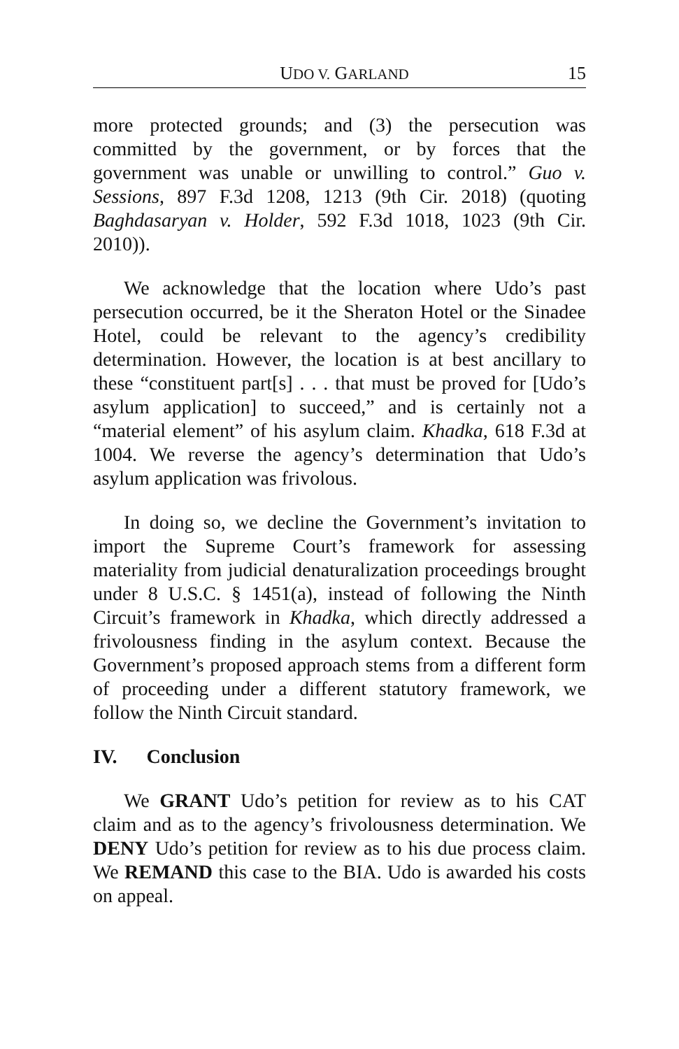UDO V. GARLAND 15
more protected grounds; and (3) the persecution was committed by the government, or by forces that the government was unable or unwilling to control.” Guo v. Sessions, 897 F.3d 1208, 1213 (9th Cir. 2018) (quoting Baghdasaryan v. Holder, 592 F.3d 1018, 1023 (9th Cir. 2010)).
We acknowledge that the location where Udo’s past persecution occurred, be it the Sheraton Hotel or the Sinadee Hotel, could be relevant to the agency’s credibility determination. However, the location is at best ancillary to these “constituent part[s] . . . that must be proved for [Udo’s asylum application] to succeed,” and is certainly not a “material element” of his asylum claim. Khadka, 618 F.3d at 1004. We reverse the agency’s determination that Udo’s asylum application was frivolous.
In doing so, we decline the Government’s invitation to import the Supreme Court’s framework for assessing materiality from judicial denaturalization proceedings brought under 8 U.S.C. § 1451(a), instead of following the Ninth Circuit’s framework in Khadka, which directly addressed a frivolousness finding in the asylum context. Because the Government’s proposed approach stems from a different form of proceeding under a different statutory framework, we follow the Ninth Circuit standard.
IV. Conclusion
We GRANT Udo’s petition for review as to his CAT claim and as to the agency’s frivolousness determination. We DENY Udo’s petition for review as to his due process claim. We REMAND this case to the BIA. Udo is awarded his costs on appeal.